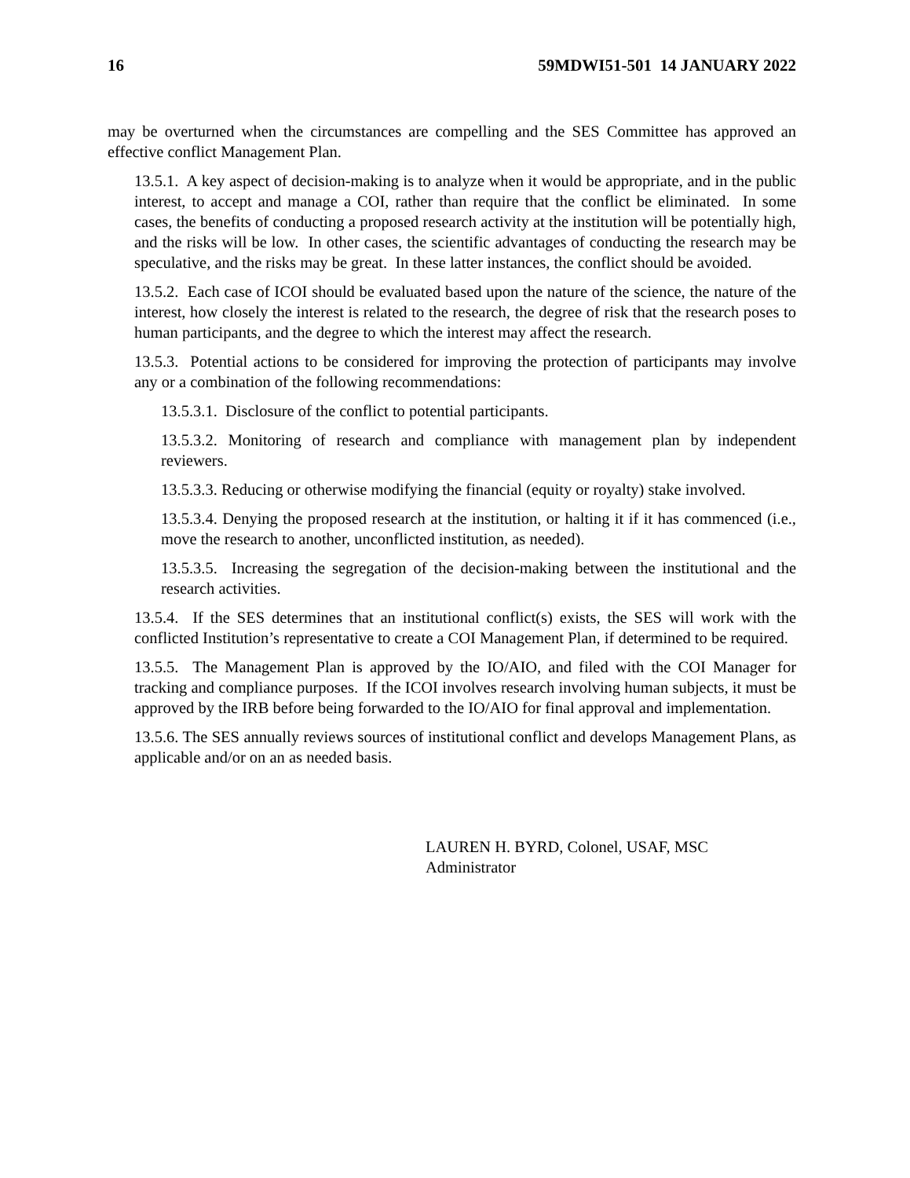16 59MDWI51-501 14 JANUARY 2022
may be overturned when the circumstances are compelling and the SES Committee has approved an effective conflict Management Plan.
13.5.1. A key aspect of decision-making is to analyze when it would be appropriate, and in the public interest, to accept and manage a COI, rather than require that the conflict be eliminated. In some cases, the benefits of conducting a proposed research activity at the institution will be potentially high, and the risks will be low. In other cases, the scientific advantages of conducting the research may be speculative, and the risks may be great. In these latter instances, the conflict should be avoided.
13.5.2. Each case of ICOI should be evaluated based upon the nature of the science, the nature of the interest, how closely the interest is related to the research, the degree of risk that the research poses to human participants, and the degree to which the interest may affect the research.
13.5.3. Potential actions to be considered for improving the protection of participants may involve any or a combination of the following recommendations:
13.5.3.1. Disclosure of the conflict to potential participants.
13.5.3.2. Monitoring of research and compliance with management plan by independent reviewers.
13.5.3.3. Reducing or otherwise modifying the financial (equity or royalty) stake involved.
13.5.3.4. Denying the proposed research at the institution, or halting it if it has commenced (i.e., move the research to another, unconflicted institution, as needed).
13.5.3.5. Increasing the segregation of the decision-making between the institutional and the research activities.
13.5.4. If the SES determines that an institutional conflict(s) exists, the SES will work with the conflicted Institution’s representative to create a COI Management Plan, if determined to be required.
13.5.5. The Management Plan is approved by the IO/AIO, and filed with the COI Manager for tracking and compliance purposes. If the ICOI involves research involving human subjects, it must be approved by the IRB before being forwarded to the IO/AIO for final approval and implementation.
13.5.6. The SES annually reviews sources of institutional conflict and develops Management Plans, as applicable and/or on an as needed basis.
LAUREN H. BYRD, Colonel, USAF, MSC
Administrator